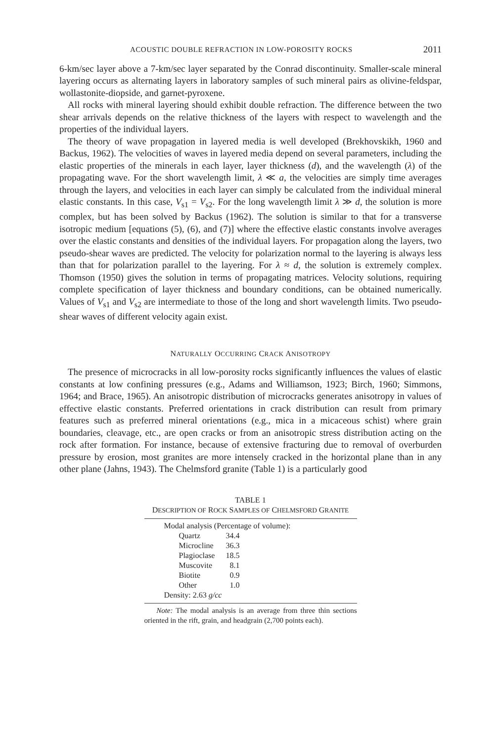ACOUSTIC DOUBLE REFRACTION IN LOW-POROSITY ROCKS 2011
6-km/sec layer above a 7-km/sec layer separated by the Conrad discontinuity. Smaller-scale mineral layering occurs as alternating layers in laboratory samples of such mineral pairs as olivine-feldspar, wollastonite-diopside, and garnet-pyroxene.
All rocks with mineral layering should exhibit double refraction. The difference between the two shear arrivals depends on the relative thickness of the layers with respect to wavelength and the properties of the individual layers.
The theory of wave propagation in layered media is well developed (Brekhovskikh, 1960 and Backus, 1962). The velocities of waves in layered media depend on several parameters, including the elastic properties of the minerals in each layer, layer thickness (d), and the wavelength (λ) of the propagating wave. For the short wavelength limit, λ ≪ a, the velocities are simply time averages through the layers, and velocities in each layer can simply be calculated from the individual mineral elastic constants. In this case, V<sub>s1</sub> = V<sub>s2</sub>. For the long wavelength limit λ ≫ d, the solution is more complex, but has been solved by Backus (1962). The solution is similar to that for a transverse isotropic medium [equations (5), (6), and (7)] where the effective elastic constants involve averages over the elastic constants and densities of the individual layers. For propagation along the layers, two pseudo-shear waves are predicted. The velocity for polarization normal to the layering is always less than that for polarization parallel to the layering. For λ ≈ d, the solution is extremely complex. Thomson (1950) gives the solution in terms of propagating matrices. Velocity solutions, requiring complete specification of layer thickness and boundary conditions, can be obtained numerically. Values of V<sub>s1</sub> and V<sub>s2</sub> are intermediate to those of the long and short wavelength limits. Two pseudo-shear waves of different velocity again exist.
NATURALLY OCCURRING CRACK ANISOTROPY
The presence of microcracks in all low-porosity rocks significantly influences the values of elastic constants at low confining pressures (e.g., Adams and Williamson, 1923; Birch, 1960; Simmons, 1964; and Brace, 1965). An anisotropic distribution of microcracks generates anisotropy in values of effective elastic constants. Preferred orientations in crack distribution can result from primary features such as preferred mineral orientations (e.g., mica in a micaceous schist) where grain boundaries, cleavage, etc., are open cracks or from an anisotropic stress distribution acting on the rock after formation. For instance, because of extensive fracturing due to removal of overburden pressure by erosion, most granites are more intensely cracked in the horizontal plane than in any other plane (Jahns, 1943). The Chelmsford granite (Table 1) is a particularly good
TABLE 1
DESCRIPTION OF ROCK SAMPLES OF CHELMSFORD GRANITE
Modal analysis (Percentage of volume):
| Quartz | 34.4 |
| Microcline | 36.3 |
| Plagioclase | 18.5 |
| Muscovite | 8.1 |
| Biotite | 0.9 |
| Other | 1.0 |
Density: 2.63 g/cc
Note: The modal analysis is an average from three thin sections oriented in the rift, grain, and headgrain (2,700 points each).